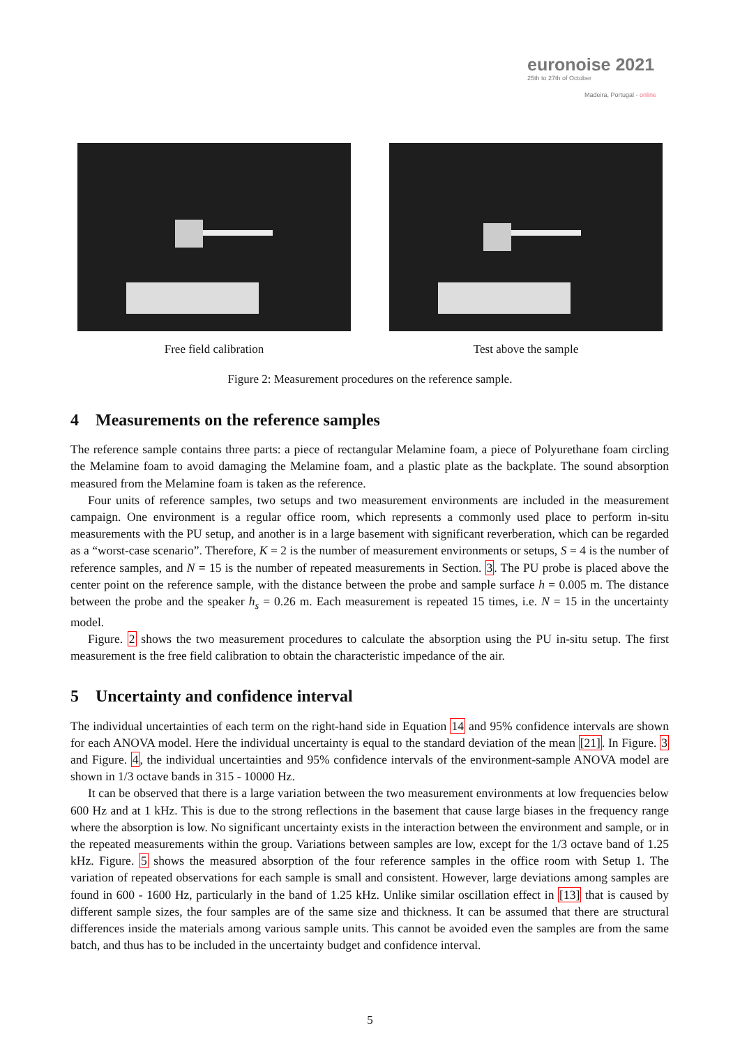euronoise 2021
25th to 27th of October
Madeira, Portugal - online
Free field calibration Test above the sample
Figure 2: Measurement procedures on the reference sample.
4 Measurements on the reference samples
The reference sample contains three parts: a piece of rectangular Melamine foam, a piece of Polyurethane foam circling the Melamine foam to avoid damaging the Melamine foam, and a plastic plate as the backplate. The sound absorption measured from the Melamine foam is taken as the reference.
Four units of reference samples, two setups and two measurement environments are included in the measurement campaign. One environment is a regular office room, which represents a commonly used place to perform in-situ measurements with the PU setup, and another is in a large basement with significant reverberation, which can be regarded as a “worst-case scenario”. Therefore, K = 2 is the number of measurement environments or setups, S = 4 is the number of reference samples, and N = 15 is the number of repeated measurements in Section. 3. The PU probe is placed above the center point on the reference sample, with the distance between the probe and sample surface h = 0.005 m. The distance between the probe and the speaker h<sub>s</sub> = 0.26 m. Each measurement is repeated 15 times, i.e. N = 15 in the uncertainty model.
Figure. 2 shows the two measurement procedures to calculate the absorption using the PU in-situ setup. The first measurement is the free field calibration to obtain the characteristic impedance of the air.
5 Uncertainty and confidence interval
The individual uncertainties of each term on the right-hand side in Equation 14 and 95% confidence intervals are shown for each ANOVA model. Here the individual uncertainty is equal to the standard deviation of the mean [21]. In Figure. 3 and Figure. 4, the individual uncertainties and 95% confidence intervals of the environment-sample ANOVA model are shown in 1/3 octave bands in 315 - 10000 Hz.
It can be observed that there is a large variation between the two measurement environments at low frequencies below 600 Hz and at 1 kHz. This is due to the strong reflections in the basement that cause large biases in the frequency range where the absorption is low. No significant uncertainty exists in the interaction between the environment and sample, or in the repeated measurements within the group. Variations between samples are low, except for the 1/3 octave band of 1.25 kHz. Figure. 5 shows the measured absorption of the four reference samples in the office room with Setup 1. The variation of repeated observations for each sample is small and consistent. However, large deviations among samples are found in 600 - 1600 Hz, particularly in the band of 1.25 kHz. Unlike similar oscillation effect in [13] that is caused by different sample sizes, the four samples are of the same size and thickness. It can be assumed that there are structural differences inside the materials among various sample units. This cannot be avoided even the samples are from the same batch, and thus has to be included in the uncertainty budget and confidence interval.
5